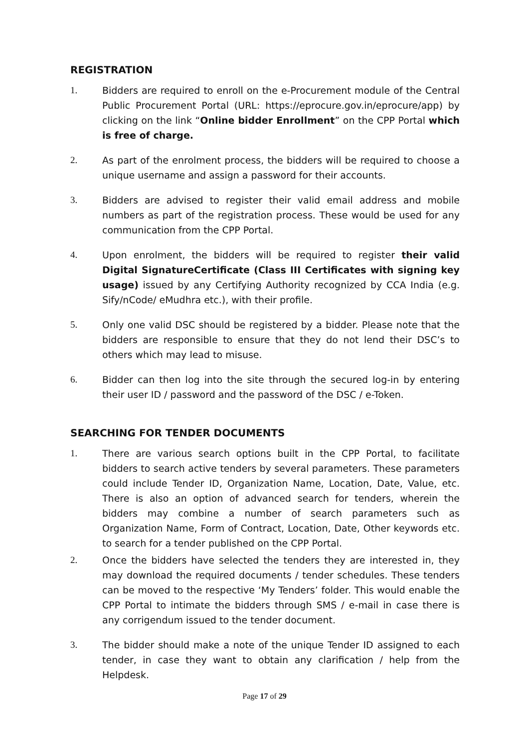REGISTRATION
1. Bidders are required to enroll on the e-Procurement module of the Central Public Procurement Portal (URL: https://eprocure.gov.in/eprocure/app) by clicking on the link “Online bidder Enrollment” on the CPP Portal which is free of charge.
2. As part of the enrolment process, the bidders will be required to choose a unique username and assign a password for their accounts.
3. Bidders are advised to register their valid email address and mobile numbers as part of the registration process. These would be used for any communication from the CPP Portal.
4. Upon enrolment, the bidders will be required to register their valid Digital SignatureCertificate (Class III Certificates with signing key usage) issued by any Certifying Authority recognized by CCA India (e.g. Sify/nCode/ eMudhra etc.), with their profile.
5. Only one valid DSC should be registered by a bidder. Please note that the bidders are responsible to ensure that they do not lend their DSC’s to others which may lead to misuse.
6. Bidder can then log into the site through the secured log-in by entering their user ID / password and the password of the DSC / e-Token.
SEARCHING FOR TENDER DOCUMENTS
1. There are various search options built in the CPP Portal, to facilitate bidders to search active tenders by several parameters. These parameters could include Tender ID, Organization Name, Location, Date, Value, etc. There is also an option of advanced search for tenders, wherein the bidders may combine a number of search parameters such as Organization Name, Form of Contract, Location, Date, Other keywords etc. to search for a tender published on the CPP Portal.
2. Once the bidders have selected the tenders they are interested in, they may download the required documents / tender schedules. These tenders can be moved to the respective ‘My Tenders’ folder. This would enable the CPP Portal to intimate the bidders through SMS / e-mail in case there is any corrigendum issued to the tender document.
3. The bidder should make a note of the unique Tender ID assigned to each tender, in case they want to obtain any clarification / help from the Helpdesk.
Page 17 of 29